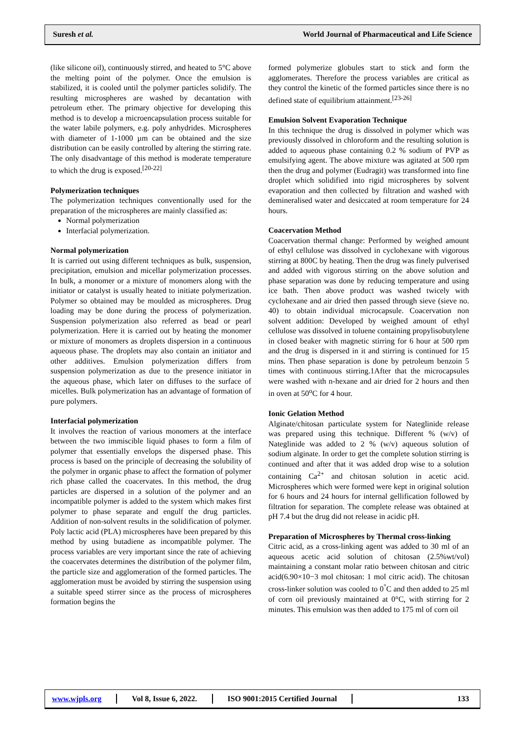Suresh et al. World Journal of Pharmaceutical and Life Science
(like silicone oil), continuously stirred, and heated to 5°C above the melting point of the polymer. Once the emulsion is stabilized, it is cooled until the polymer particles solidify. The resulting microspheres are washed by decantation with petroleum ether. The primary objective for developing this method is to develop a microencapsulation process suitable for the water labile polymers, e.g. poly anhydrides. Microspheres with diameter of 1-1000 µm can be obtained and the size distribution can be easily controlled by altering the stirring rate. The only disadvantage of this method is moderate temperature to which the drug is exposed.<sup>[20-22]</sup>
Polymerization techniques
The polymerization techniques conventionally used for the preparation of the microspheres are mainly classified as:
Normal polymerization
Interfacial polymerization.
Normal polymerization
It is carried out using different techniques as bulk, suspension, precipitation, emulsion and micellar polymerization processes. In bulk, a monomer or a mixture of monomers along with the initiator or catalyst is usually heated to initiate polymerization. Polymer so obtained may be moulded as microspheres. Drug loading may be done during the process of polymerization. Suspension polymerization also referred as bead or pearl polymerization. Here it is carried out by heating the monomer or mixture of monomers as droplets dispersion in a continuous aqueous phase. The droplets may also contain an initiator and other additives. Emulsion polymerization differs from suspension polymerization as due to the presence initiator in the aqueous phase, which later on diffuses to the surface of micelles. Bulk polymerization has an advantage of formation of pure polymers.
Interfacial polymerization
It involves the reaction of various monomers at the interface between the two immiscible liquid phases to form a film of polymer that essentially envelops the dispersed phase. This process is based on the principle of decreasing the solubility of the polymer in organic phase to affect the formation of polymer rich phase called the coacervates. In this method, the drug particles are dispersed in a solution of the polymer and an incompatible polymer is added to the system which makes first polymer to phase separate and engulf the drug particles. Addition of non-solvent results in the solidification of polymer. Poly lactic acid (PLA) microspheres have been prepared by this method by using butadiene as incompatible polymer. The process variables are very important since the rate of achieving the coacervates determines the distribution of the polymer film, the particle size and agglomeration of the formed particles. The agglomeration must be avoided by stirring the suspension using a suitable speed stirrer since as the process of microspheres formation begins the
formed polymerize globules start to stick and form the agglomerates. Therefore the process variables are critical as they control the kinetic of the formed particles since there is no defined state of equilibrium attainment.<sup>[23-26]</sup>
Emulsion Solvent Evaporation Technique
In this technique the drug is dissolved in polymer which was previously dissolved in chloroform and the resulting solution is added to aqueous phase containing 0.2 % sodium of PVP as emulsifying agent. The above mixture was agitated at 500 rpm then the drug and polymer (Eudragit) was transformed into fine droplet which solidified into rigid microspheres by solvent evaporation and then collected by filtration and washed with demineralised water and desiccated at room temperature for 24 hours.
Coacervation Method
Coacervation thermal change: Performed by weighed amount of ethyl cellulose was dissolved in cyclohexane with vigorous stirring at 800C by heating. Then the drug was finely pulverised and added with vigorous stirring on the above solution and phase separation was done by reducing temperature and using ice bath. Then above product was washed twicely with cyclohexane and air dried then passed through sieve (sieve no. 40) to obtain individual microcapsule. Coacervation non solvent addition: Developed by weighed amount of ethyl cellulose was dissolved in toluene containing propylisobutylene in closed beaker with magnetic stirring for 6 hour at 500 rpm and the drug is dispersed in it and stirring is continued for 15 mins. Then phase separation is done by petroleum benzoin 5 times with continuous stirring.1After that the microcapsules were washed with n-hexane and air dried for 2 hours and then in oven at 50<sup>o</sup>C for 4 hour.
Ionic Gelation Method
Alginate/chitosan particulate system for Nateglinide release was prepared using this technique. Different % (w/v) of Nateglinide was added to 2 % (w/v) aqueous solution of sodium alginate. In order to get the complete solution stirring is continued and after that it was added drop wise to a solution containing Ca<sup>2+</sup> and chitosan solution in acetic acid. Microspheres which were formed were kept in original solution for 6 hours and 24 hours for internal gellification followed by filtration for separation. The complete release was obtained at pH 7.4 but the drug did not release in acidic pH.
Preparation of Microspheres by Thermal cross-linking
Citric acid, as a cross-linking agent was added to 30 ml of an aqueous acetic acid solution of chitosan (2.5%wt/vol) maintaining a constant molar ratio between chitosan and citric acid(6.90×10−3 mol chitosan: 1 mol citric acid). The chitosan cross-linker solution was cooled to 0<sup>°</sup>C and then added to 25 ml of corn oil previously maintained at 0°C, with stirring for 2 minutes. This emulsion was then added to 175 ml of corn oil
www.wjpls.org Vol 8, Issue 6, 2022. ISO 9001:2015 Certified Journal 133